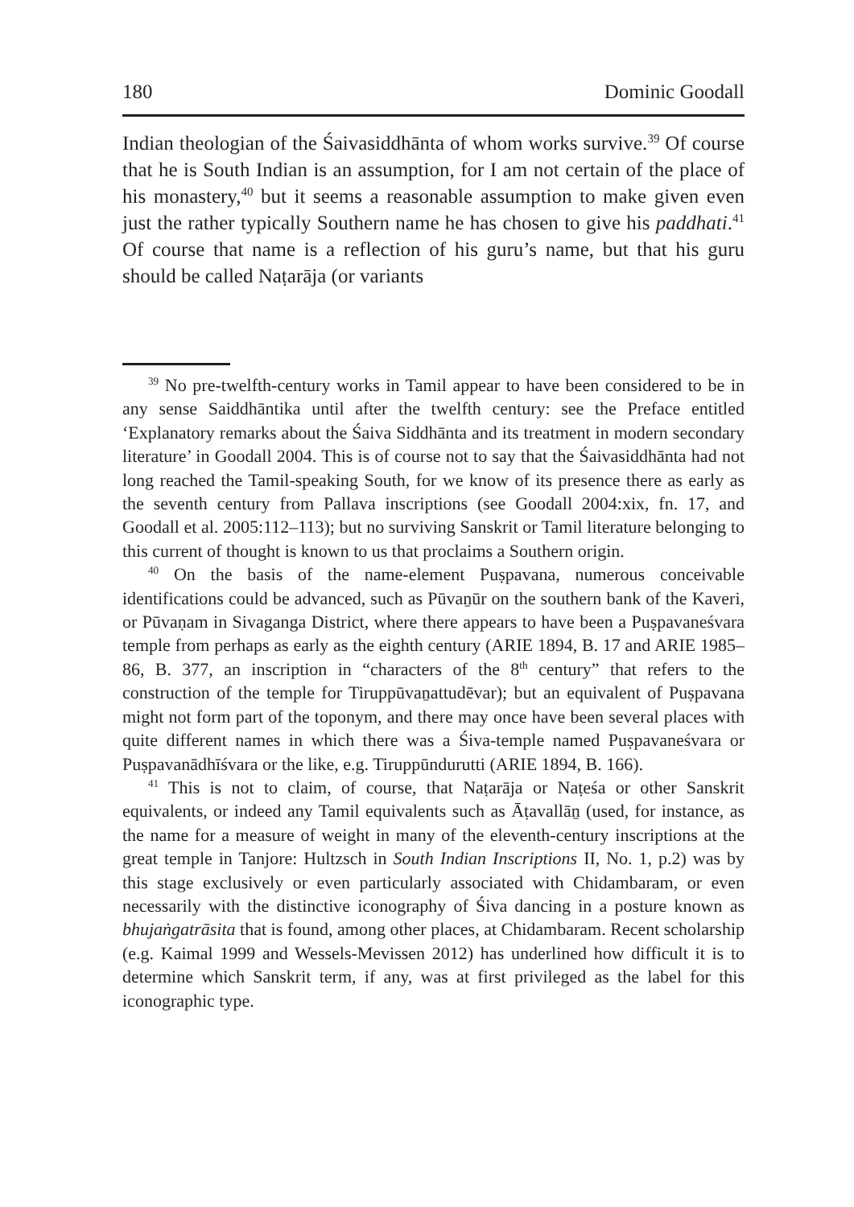180 Dominic Goodall
Indian theologian of the Śaivasiddhānta of whom works survive.<sup>39</sup> Of course that he is South Indian is an assumption, for I am not certain of the place of his monastery,<sup>40</sup> but it seems a reasonable assumption to make given even just the rather typically Southern name he has chosen to give his paddhati.<sup>41</sup> Of course that name is a reflection of his guru’s name, but that his guru should be called Naṭarāja (or variants
<sup>39</sup> No pre-twelfth-century works in Tamil appear to have been considered to be in any sense Saiddhāntika until after the twelfth century: see the Preface entitled ‘Explanatory remarks about the Śaiva Siddhānta and its treatment in modern secondary literature’ in Goodall 2004. This is of course not to say that the Śaivasiddhānta had not long reached the Tamil-speaking South, for we know of its presence there as early as the seventh century from Pallava inscriptions (see Goodall 2004:xix, fn. 17, and Goodall et al. 2005:112–113); but no surviving Sanskrit or Tamil literature belonging to this current of thought is known to us that proclaims a Southern origin.
<sup>40</sup> On the basis of the name-element Puṣpavana, numerous conceivable identifications could be advanced, such as Pūvaṉūr on the southern bank of the Kaveri, or Pūvaṇam in Sivaganga District, where there appears to have been a Puṣpavaneśvara temple from perhaps as early as the eighth century (ARIE 1894, B. 17 and ARIE 1985–86, B. 377, an inscription in “characters of the 8<sup>th</sup> century” that refers to the construction of the temple for Tiruppūvaṉattudēvar); but an equivalent of Puṣpavana might not form part of the toponym, and there may once have been several places with quite different names in which there was a Śiva-temple named Puṣpavaneśvara or Puṣpavanādhīśvara or the like, e.g. Tiruppūndurutti (ARIE 1894, B. 166).
<sup>41</sup> This is not to claim, of course, that Naṭarāja or Naṭeśa or other Sanskrit equivalents, or indeed any Tamil equivalents such as Āṭavallāṉ (used, for instance, as the name for a measure of weight in many of the eleventh-century inscriptions at the great temple in Tanjore: Hultzsch in South Indian Inscriptions II, No. 1, p.2) was by this stage exclusively or even particularly associated with Chidambaram, or even necessarily with the distinctive iconography of Śiva dancing in a posture known as bhujaṅgatrāsita that is found, among other places, at Chidambaram. Recent scholarship (e.g. Kaimal 1999 and Wessels-Mevissen 2012) has underlined how difficult it is to determine which Sanskrit term, if any, was at first privileged as the label for this iconographic type.